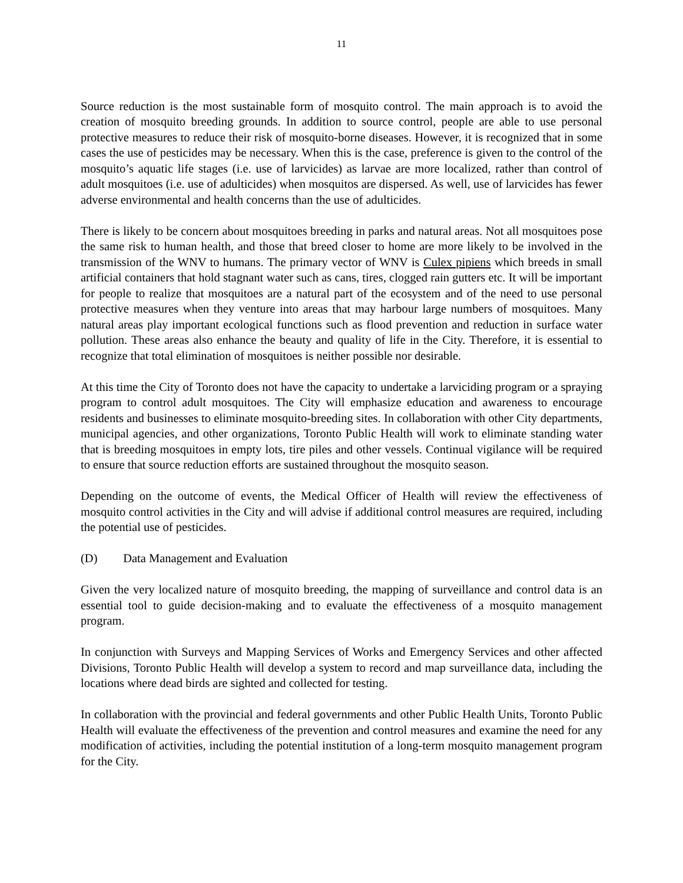11
Source reduction is the most sustainable form of mosquito control. The main approach is to avoid the creation of mosquito breeding grounds. In addition to source control, people are able to use personal protective measures to reduce their risk of mosquito-borne diseases. However, it is recognized that in some cases the use of pesticides may be necessary. When this is the case, preference is given to the control of the mosquito’s aquatic life stages (i.e. use of larvicides) as larvae are more localized, rather than control of adult mosquitoes (i.e. use of adulticides) when mosquitos are dispersed. As well, use of larvicides has fewer adverse environmental and health concerns than the use of adulticides.
There is likely to be concern about mosquitoes breeding in parks and natural areas. Not all mosquitoes pose the same risk to human health, and those that breed closer to home are more likely to be involved in the transmission of the WNV to humans. The primary vector of WNV is Culex pipiens which breeds in small artificial containers that hold stagnant water such as cans, tires, clogged rain gutters etc. It will be important for people to realize that mosquitoes are a natural part of the ecosystem and of the need to use personal protective measures when they venture into areas that may harbour large numbers of mosquitoes. Many natural areas play important ecological functions such as flood prevention and reduction in surface water pollution. These areas also enhance the beauty and quality of life in the City. Therefore, it is essential to recognize that total elimination of mosquitoes is neither possible nor desirable.
At this time the City of Toronto does not have the capacity to undertake a larviciding program or a spraying program to control adult mosquitoes. The City will emphasize education and awareness to encourage residents and businesses to eliminate mosquito-breeding sites. In collaboration with other City departments, municipal agencies, and other organizations, Toronto Public Health will work to eliminate standing water that is breeding mosquitoes in empty lots, tire piles and other vessels. Continual vigilance will be required to ensure that source reduction efforts are sustained throughout the mosquito season.
Depending on the outcome of events, the Medical Officer of Health will review the effectiveness of mosquito control activities in the City and will advise if additional control measures are required, including the potential use of pesticides.
(D) Data Management and Evaluation
Given the very localized nature of mosquito breeding, the mapping of surveillance and control data is an essential tool to guide decision-making and to evaluate the effectiveness of a mosquito management program.
In conjunction with Surveys and Mapping Services of Works and Emergency Services and other affected Divisions, Toronto Public Health will develop a system to record and map surveillance data, including the locations where dead birds are sighted and collected for testing.
In collaboration with the provincial and federal governments and other Public Health Units, Toronto Public Health will evaluate the effectiveness of the prevention and control measures and examine the need for any modification of activities, including the potential institution of a long-term mosquito management program for the City.